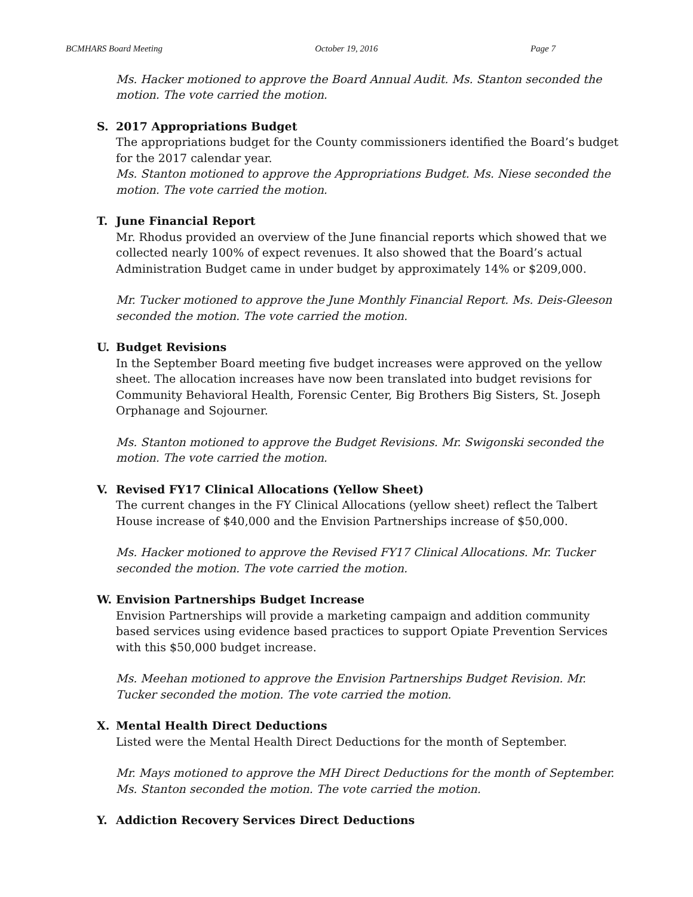BCMHARS Board Meeting October 19, 2016 Page 7
Ms. Hacker motioned to approve the Board Annual Audit. Ms. Stanton seconded the motion. The vote carried the motion.
S. 2017 Appropriations Budget
The appropriations budget for the County commissioners identified the Board’s budget for the 2017 calendar year.
Ms. Stanton motioned to approve the Appropriations Budget. Ms. Niese seconded the motion. The vote carried the motion.
T. June Financial Report
Mr. Rhodus provided an overview of the June financial reports which showed that we collected nearly 100% of expect revenues. It also showed that the Board’s actual Administration Budget came in under budget by approximately 14% or $209,000.
Mr. Tucker motioned to approve the June Monthly Financial Report. Ms. Deis-Gleeson seconded the motion. The vote carried the motion.
U. Budget Revisions
In the September Board meeting five budget increases were approved on the yellow sheet. The allocation increases have now been translated into budget revisions for Community Behavioral Health, Forensic Center, Big Brothers Big Sisters, St. Joseph Orphanage and Sojourner.
Ms. Stanton motioned to approve the Budget Revisions. Mr. Swigonski seconded the motion. The vote carried the motion.
V. Revised FY17 Clinical Allocations (Yellow Sheet)
The current changes in the FY Clinical Allocations (yellow sheet) reflect the Talbert House increase of $40,000 and the Envision Partnerships increase of $50,000.
Ms. Hacker motioned to approve the Revised FY17 Clinical Allocations. Mr. Tucker seconded the motion. The vote carried the motion.
W. Envision Partnerships Budget Increase
Envision Partnerships will provide a marketing campaign and addition community based services using evidence based practices to support Opiate Prevention Services with this $50,000 budget increase.
Ms. Meehan motioned to approve the Envision Partnerships Budget Revision. Mr. Tucker seconded the motion. The vote carried the motion.
X. Mental Health Direct Deductions
Listed were the Mental Health Direct Deductions for the month of September.
Mr. Mays motioned to approve the MH Direct Deductions for the month of September. Ms. Stanton seconded the motion. The vote carried the motion.
Y. Addiction Recovery Services Direct Deductions